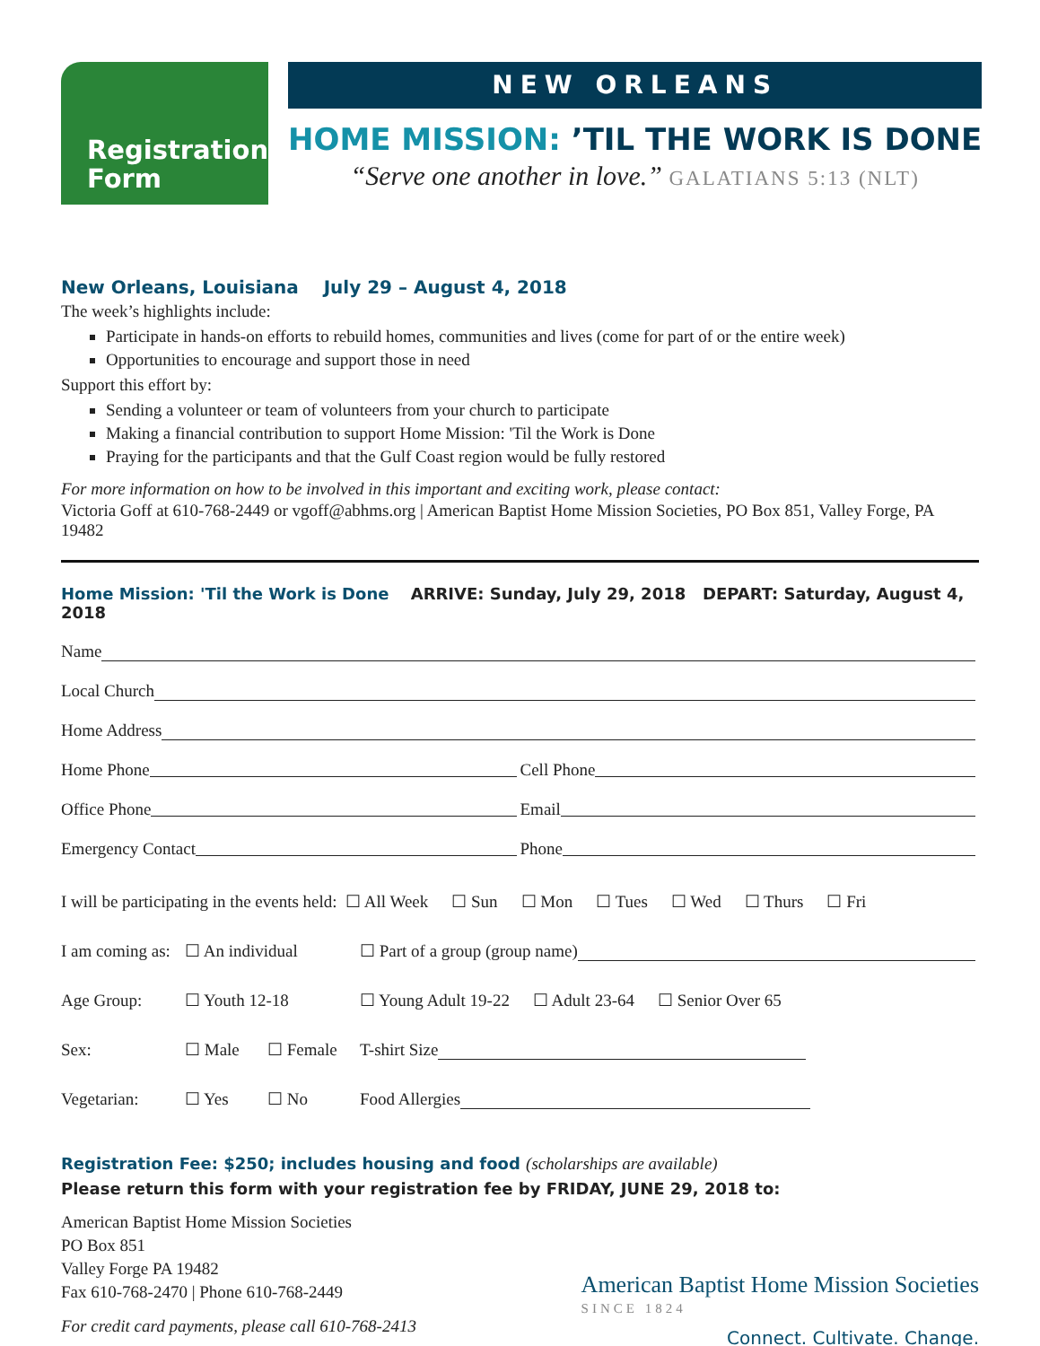Registration
Form
NEW ORLEANS
HOME MISSION: ’TIL THE WORK IS DONE
“Serve one another in love.” GALATIANS 5:13 (NLT)
New Orleans, Louisiana July 29 – August 4, 2018
The week’s highlights include:
Participate in hands-on efforts to rebuild homes, communities and lives (come for part of or the entire week)
Opportunities to encourage and support those in need
Support this effort by:
Sending a volunteer or team of volunteers from your church to participate
Making a financial contribution to support Home Mission: 'Til the Work is Done
Praying for the participants and that the Gulf Coast region would be fully restored
For more information on how to be involved in this important and exciting work, please contact:
Victoria Goff at 610-768-2449 or vgoff@abhms.org | American Baptist Home Mission Societies, PO Box 851, Valley Forge, PA 19482
Home Mission: 'Til the Work is Done ARRIVE: Sunday, July 29, 2018 DEPART: Saturday, August 4, 2018
Name
Local Church
Home Address
Home Phone
Cell Phone
Office Phone
Email
Emergency Contact
Phone
I will be participating in the events held: ☐ All Week ☐ Sun ☐ Mon ☐ Tues ☐ Wed ☐ Thurs ☐ Fri
I am coming as: ☐ An individual ☐ Part of a group (group name)
Age Group: ☐ Youth 12-18 ☐ Young Adult 19-22 ☐ Adult 23-64 ☐ Senior Over 65
Sex: ☐ Male ☐ Female T-shirt Size
Vegetarian: ☐ Yes ☐ No Food Allergies
Registration Fee: $250; includes housing and food (scholarships are available)
Please return this form with your registration fee by FRIDAY, JUNE 29, 2018 to:
American Baptist Home Mission Societies
PO Box 851
Valley Forge PA 19482
Fax 610-768-2470 | Phone 610-768-2449
For credit card payments, please call 610-768-2413
American Baptist Home Mission Societies
SINCE 1824
Connect. Cultivate. Change.